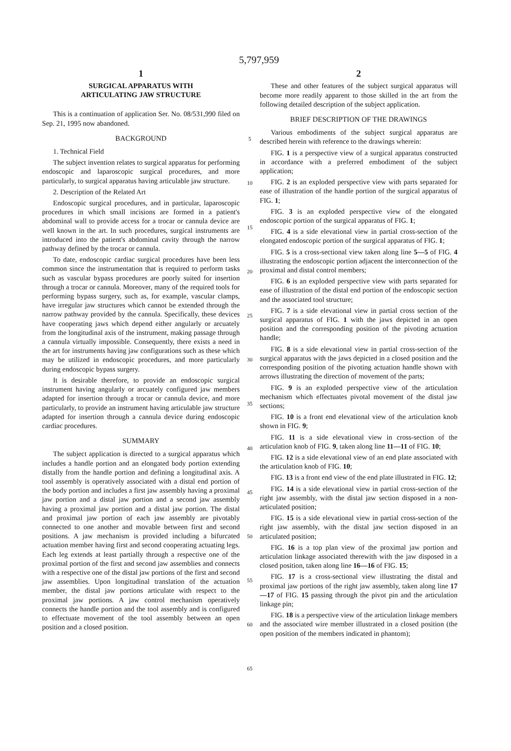5,797,959
1
SURGICAL APPARATUS WITH
ARTICULATING JAW STRUCTURE
This is a continuation of application Ser. No. 08/531,990 filed on Sep. 21, 1995 now abandoned.
BACKGROUND
1. Technical Field
The subject invention relates to surgical apparatus for performing endoscopic and laparoscopic surgical procedures, and more particularly, to surgical apparatus having articulable jaw structure.
2. Description of the Related Art
Endoscopic surgical procedures, and in particular, laparoscopic procedures in which small incisions are formed in a patient's abdominal wall to provide access for a trocar or cannula device are well known in the art. In such procedures, surgical instruments are introduced into the patient's abdominal cavity through the narrow pathway defined by the trocar or cannula.
To date, endoscopic cardiac surgical procedures have been less common since the instrumentation that is required to perform tasks such as vascular bypass procedures are poorly suited for insertion through a trocar or cannula. Moreover, many of the required tools for performing bypass surgery, such as, for example, vascular clamps, have irregular jaw structures which cannot be extended through the narrow pathway provided by the cannula. Specifically, these devices have cooperating jaws which depend either angularly or arcuately from the longitudinal axis of the instrument, making passage through a cannula virtually impossible. Consequently, there exists a need in the art for instruments having jaw configurations such as these which may be utilized in endoscopic procedures, and more particularly during endoscopic bypass surgery.
It is desirable therefore, to provide an endoscopic surgical instrument having angularly or arcuately configured jaw members adapted for insertion through a trocar or cannula device, and more particularly, to provide an instrument having articulable jaw structure adapted for insertion through a cannula device during endoscopic cardiac procedures.
SUMMARY
The subject application is directed to a surgical apparatus which includes a handle portion and an elongated body portion extending distally from the handle portion and defining a longitudinal axis. A tool assembly is operatively associated with a distal end portion of the body portion and includes a first jaw assembly having a proximal jaw portion and a distal jaw portion and a second jaw assembly having a proximal jaw portion and a distal jaw portion. The distal and proximal jaw portion of each jaw assembly are pivotably connected to one another and movable between first and second positions. A jaw mechanism is provided including a bifurcated actuation member having first and second cooperating actuating legs. Each leg extends at least partially through a respective one of the proximal portion of the first and second jaw assemblies and connects with a respective one of the distal jaw portions of the first and second jaw assemblies. Upon longitudinal translation of the actuation member, the distal jaw portions articulate with respect to the proximal jaw portions. A jaw control mechanism operatively connects the handle portion and the tool assembly and is configured to effectuate movement of the tool assembly between an open position and a closed position.
5
10
15
20
25
30
35
40
45
50
55
60
65
2
These and other features of the subject surgical apparatus will become more readily apparent to those skilled in the art from the following detailed description of the subject application.
BRIEF DESCRIPTION OF THE DRAWINGS
Various embodiments of the subject surgical apparatus are described herein with reference to the drawings wherein:
FIG. 1 is a perspective view of a surgical apparatus constructed in accordance with a preferred embodiment of the subject application;
FIG. 2 is an exploded perspective view with parts separated for ease of illustration of the handle portion of the surgical apparatus of FIG. 1;
FIG. 3 is an exploded perspective view of the elongated endoscopic portion of the surgical apparatus of FIG. 1;
FIG. 4 is a side elevational view in partial cross-section of the elongated endoscopic portion of the surgical apparatus of FIG. 1;
FIG. 5 is a cross-sectional view taken along line 5—5 of FIG. 4 illustrating the endoscopic portion adjacent the interconnection of the proximal and distal control members;
FIG. 6 is an exploded perspective view with parts separated for ease of illustration of the distal end portion of the endoscopic section and the associated tool structure;
FIG. 7 is a side elevational view in partial cross section of the surgical apparatus of FIG. 1 with the jaws depicted in an open position and the corresponding position of the pivoting actuation handle;
FIG. 8 is a side elevational view in partial cross-section of the surgical apparatus with the jaws depicted in a closed position and the corresponding position of the pivoting actuation handle shown with arrows illustrating the direction of movement of the parts;
FIG. 9 is an exploded perspective view of the articulation mechanism which effectuates pivotal movement of the distal jaw sections;
FIG. 10 is a front end elevational view of the articulation knob shown in FIG. 9;
FIG. 11 is a side elevational view in cross-section of the articulation knob of FIG. 9, taken along line 11—11 of FIG. 10;
FIG. 12 is a side elevational view of an end plate associated with the articulation knob of FIG. 10;
FIG. 13 is a front end view of the end plate illustrated in FIG. 12;
FIG. 14 is a side elevational view in partial cross-section of the right jaw assembly, with the distal jaw section disposed in a non-articulated position;
FIG. 15 is a side elevational view in partial cross-section of the right jaw assembly, with the distal jaw section disposed in an articulated position;
FIG. 16 is a top plan view of the proximal jaw portion and articulation linkage associated therewith with the jaw disposed in a closed position, taken along line 16—16 of FIG. 15;
FIG. 17 is a cross-sectional view illustrating the distal and proximal jaw portions of the right jaw assembly, taken along line 17—17 of FIG. 15 passing through the pivot pin and the articulation linkage pin;
FIG. 18 is a perspective view of the articulation linkage members and the associated wire member illustrated in a closed position (the open position of the members indicated in phantom);